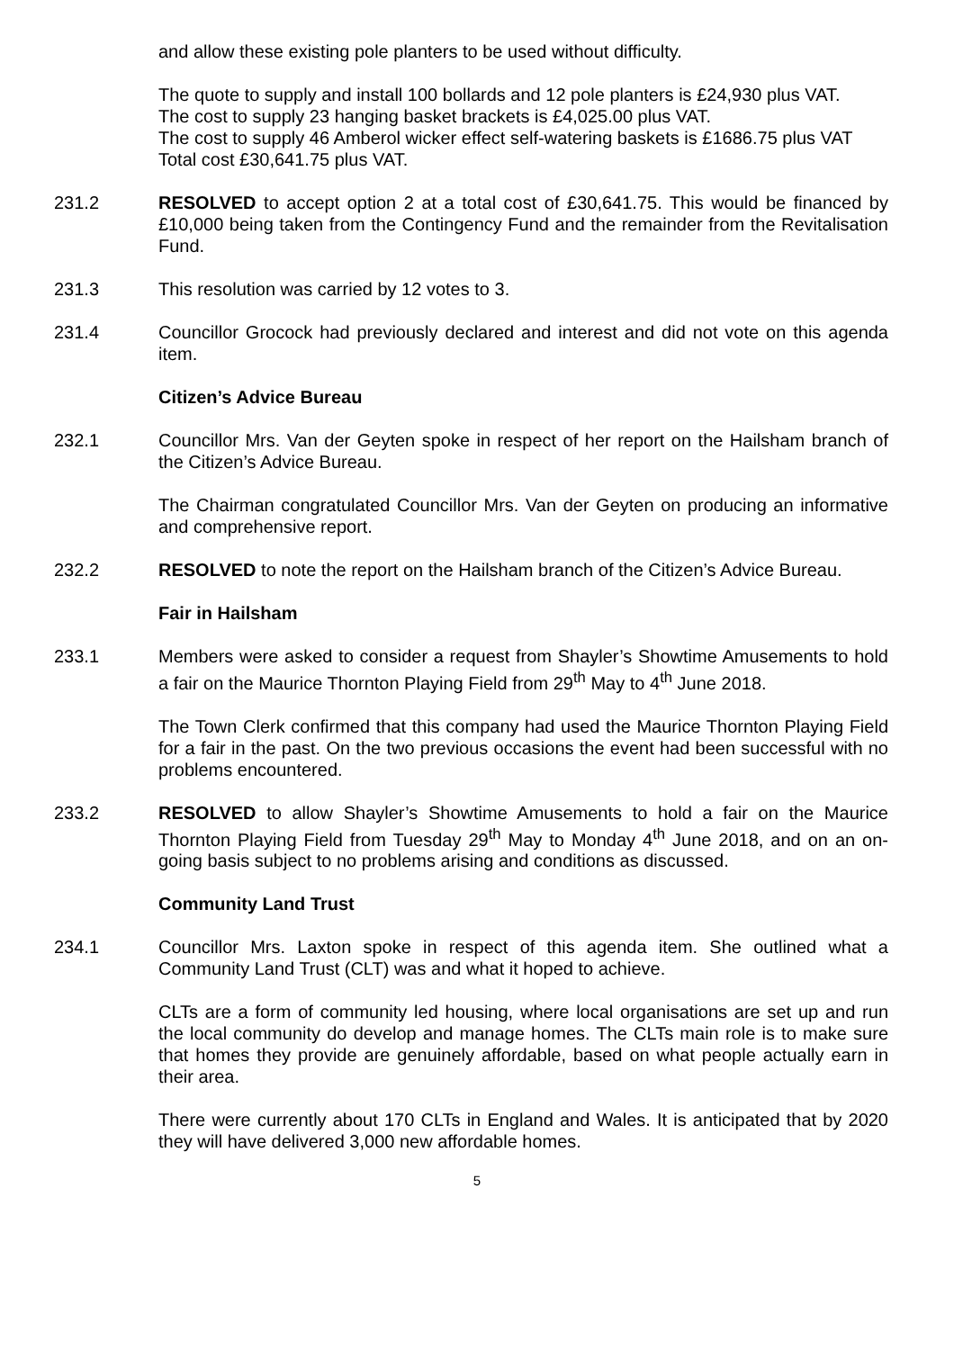and allow these existing pole planters to be used without difficulty.
The quote to supply and install 100 bollards and 12 pole planters is £24,930 plus VAT.
The cost to supply 23 hanging basket brackets is £4,025.00 plus VAT.
The cost to supply 46 Amberol wicker effect self-watering baskets is £1686.75 plus VAT
Total cost £30,641.75 plus VAT.
231.2 RESOLVED to accept option 2 at a total cost of £30,641.75. This would be financed by £10,000 being taken from the Contingency Fund and the remainder from the Revitalisation Fund.
231.3 This resolution was carried by 12 votes to 3.
231.4 Councillor Grocock had previously declared and interest and did not vote on this agenda item.
Citizen’s Advice Bureau
232.1 Councillor Mrs. Van der Geyten spoke in respect of her report on the Hailsham branch of the Citizen’s Advice Bureau.
The Chairman congratulated Councillor Mrs. Van der Geyten on producing an informative and comprehensive report.
232.2 RESOLVED to note the report on the Hailsham branch of the Citizen’s Advice Bureau.
Fair in Hailsham
233.1 Members were asked to consider a request from Shayler’s Showtime Amusements to hold a fair on the Maurice Thornton Playing Field from 29<sup>th</sup> May to 4<sup>th</sup> June 2018.
The Town Clerk confirmed that this company had used the Maurice Thornton Playing Field for a fair in the past. On the two previous occasions the event had been successful with no problems encountered.
233.2 RESOLVED to allow Shayler’s Showtime Amusements to hold a fair on the Maurice Thornton Playing Field from Tuesday 29<sup>th</sup> May to Monday 4<sup>th</sup> June 2018, and on an on-going basis subject to no problems arising and conditions as discussed.
Community Land Trust
234.1 Councillor Mrs. Laxton spoke in respect of this agenda item. She outlined what a Community Land Trust (CLT) was and what it hoped to achieve.
CLTs are a form of community led housing, where local organisations are set up and run the local community do develop and manage homes. The CLTs main role is to make sure that homes they provide are genuinely affordable, based on what people actually earn in their area.
There were currently about 170 CLTs in England and Wales. It is anticipated that by 2020 they will have delivered 3,000 new affordable homes.
5